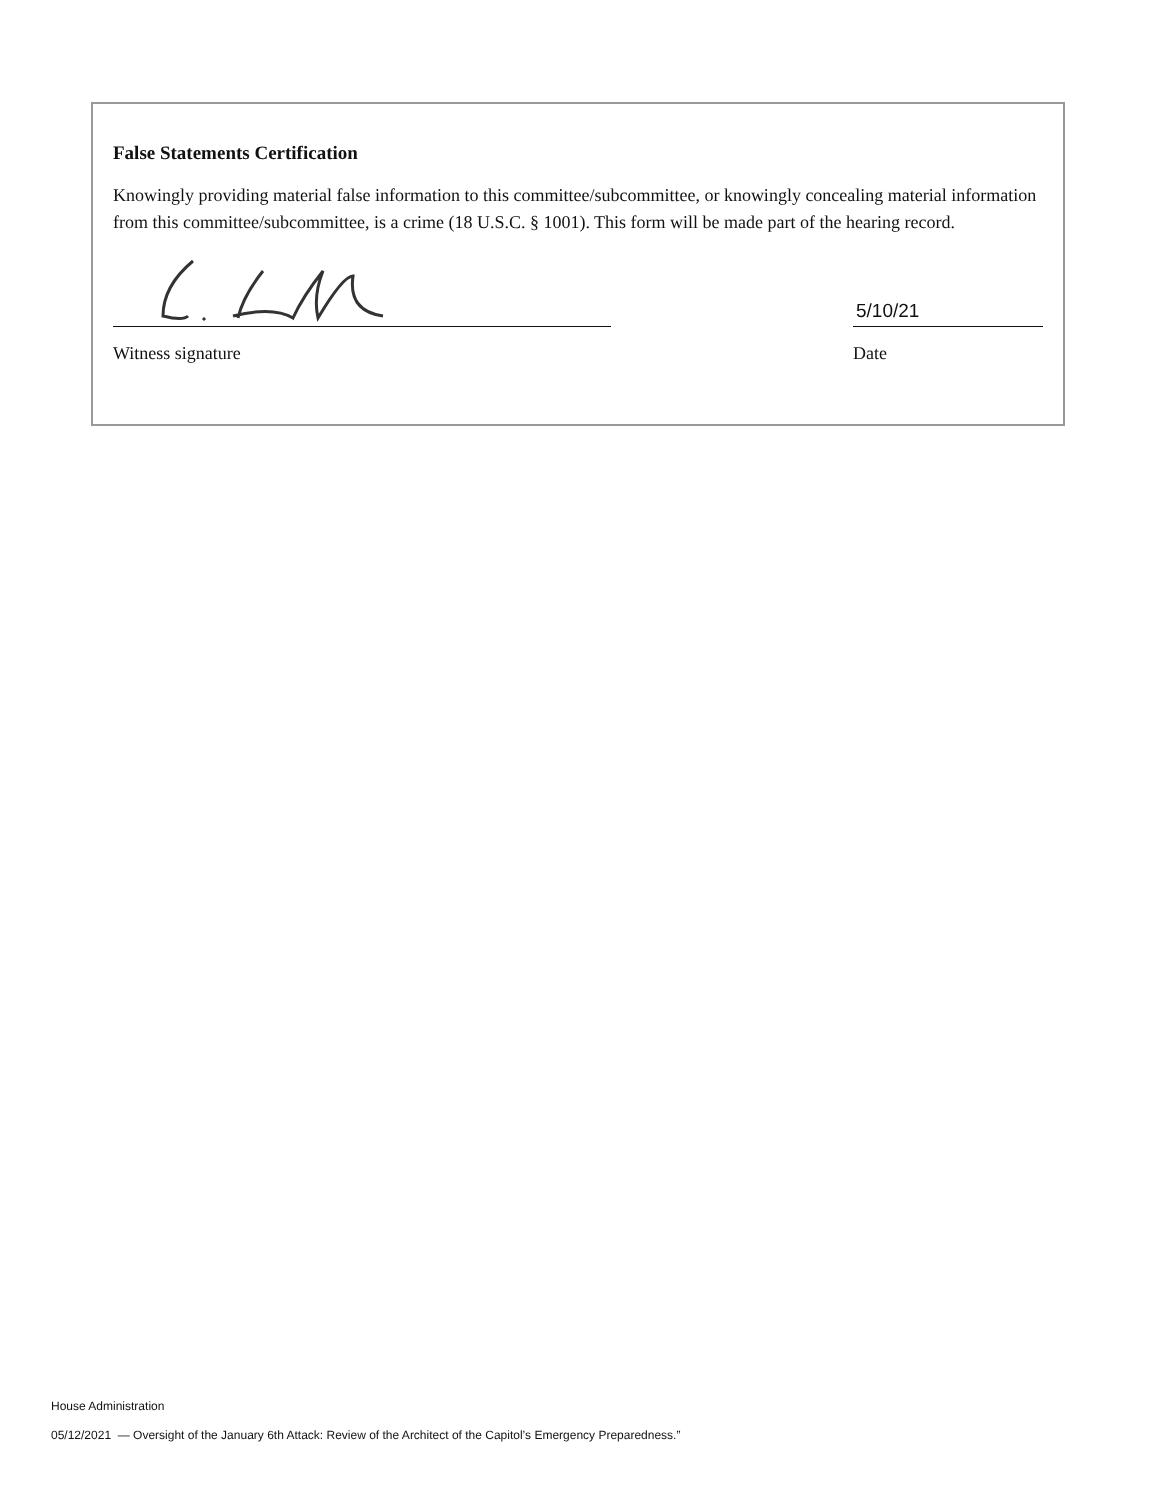False Statements Certification
Knowingly providing material false information to this committee/subcommittee, or knowingly concealing material information from this committee/subcommittee, is a crime (18 U.S.C. § 1001). This form will be made part of the hearing record.
Witness signature
5/10/21
Date
House Administration
05/12/2021 — Oversight of the January 6th Attack: Review of the Architect of the Capitol’s Emergency Preparedness.”